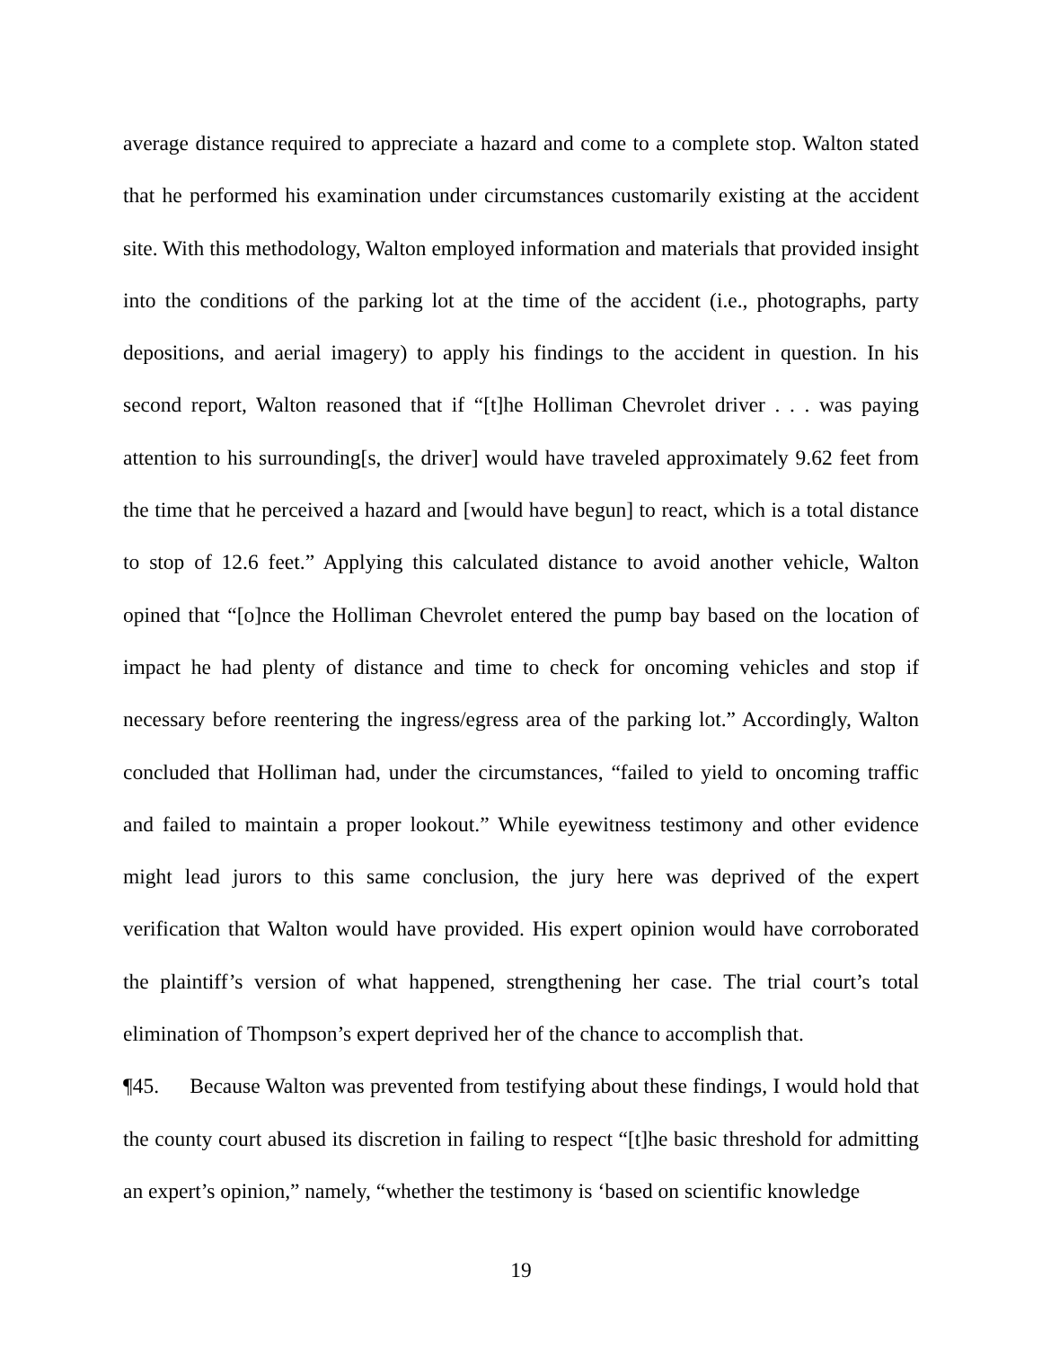average distance required to appreciate a hazard and come to a complete stop. Walton stated that he performed his examination under circumstances customarily existing at the accident site. With this methodology, Walton employed information and materials that provided insight into the conditions of the parking lot at the time of the accident (i.e., photographs, party depositions, and aerial imagery) to apply his findings to the accident in question. In his second report, Walton reasoned that if “[t]he Holliman Chevrolet driver . . . was paying attention to his surrounding[s, the driver] would have traveled approximately 9.62 feet from the time that he perceived a hazard and [would have begun] to react, which is a total distance to stop of 12.6 feet.” Applying this calculated distance to avoid another vehicle, Walton opined that “[o]nce the Holliman Chevrolet entered the pump bay based on the location of impact he had plenty of distance and time to check for oncoming vehicles and stop if necessary before reentering the ingress/egress area of the parking lot.” Accordingly, Walton concluded that Holliman had, under the circumstances, “failed to yield to oncoming traffic and failed to maintain a proper lookout.” While eyewitness testimony and other evidence might lead jurors to this same conclusion, the jury here was deprived of the expert verification that Walton would have provided. His expert opinion would have corroborated the plaintiff’s version of what happened, strengthening her case. The trial court’s total elimination of Thompson’s expert deprived her of the chance to accomplish that.
¶45. Because Walton was prevented from testifying about these findings, I would hold that the county court abused its discretion in failing to respect “[t]he basic threshold for admitting an expert’s opinion,” namely, “whether the testimony is ‘based on scientific knowledge
19